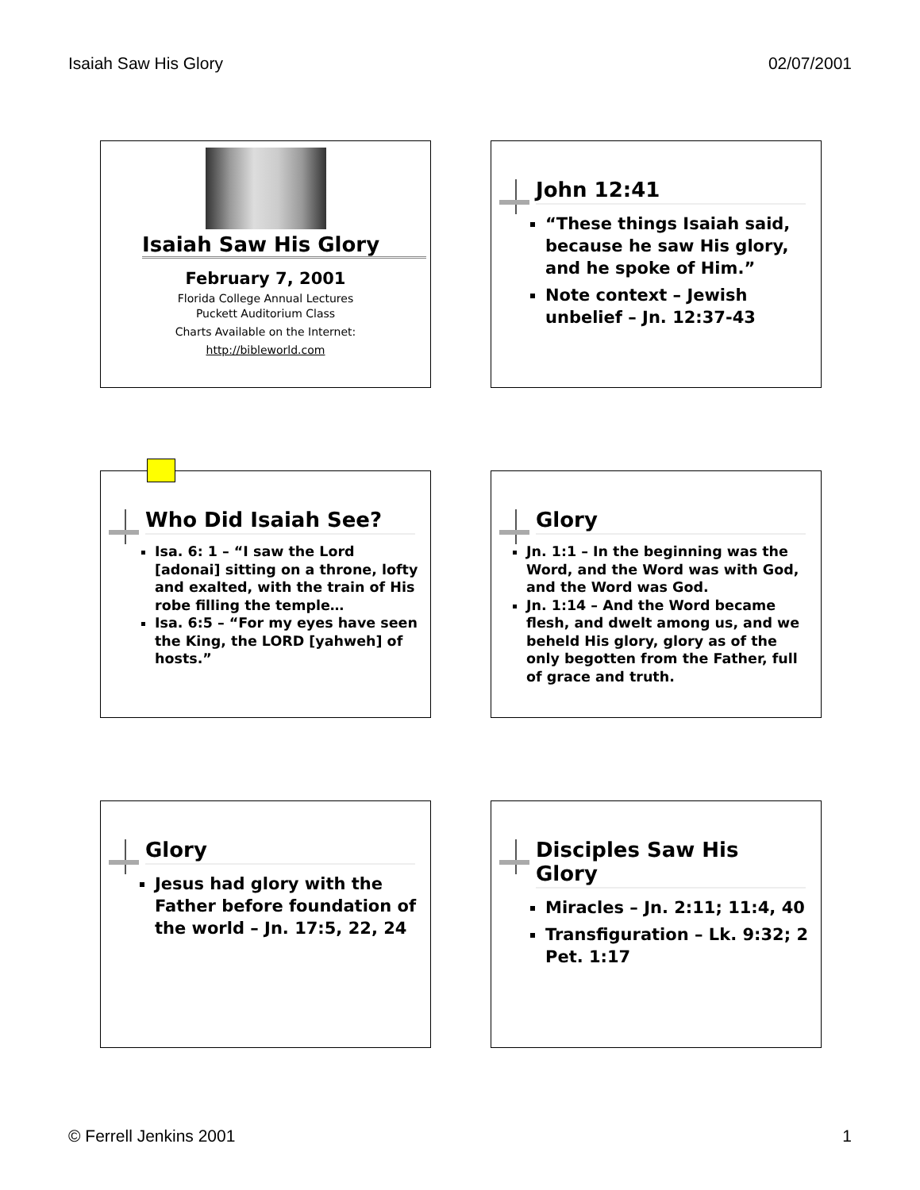Isaiah Saw His Glory 02/07/2001
Isaiah Saw His Glory
February 7, 2001
Florida College Annual Lectures
Puckett Auditorium Class
Charts Available on the Internet:
http://bibleworld.com
John 12:41
“These things Isaiah said, because he saw His glory, and he spoke of Him.”
Note context – Jewish unbelief – Jn. 12:37-43
Who Did Isaiah See?
Isa. 6: 1 – “I saw the Lord [adonai] sitting on a throne, lofty and exalted, with the train of His robe filling the temple…
Isa. 6:5 – “For my eyes have seen the King, the LORD [yahweh] of hosts.”
Glory
Jn. 1:1 – In the beginning was the Word, and the Word was with God, and the Word was God.
Jn. 1:14 – And the Word became flesh, and dwelt among us, and we beheld His glory, glory as of the only begotten from the Father, full of grace and truth.
Glory
Jesus had glory with the Father before foundation of the world – Jn. 17:5, 22, 24
Disciples Saw His Glory
Miracles – Jn. 2:11; 11:4, 40
Transfiguration – Lk. 9:32; 2 Pet. 1:17
© Ferrell Jenkins 2001 1